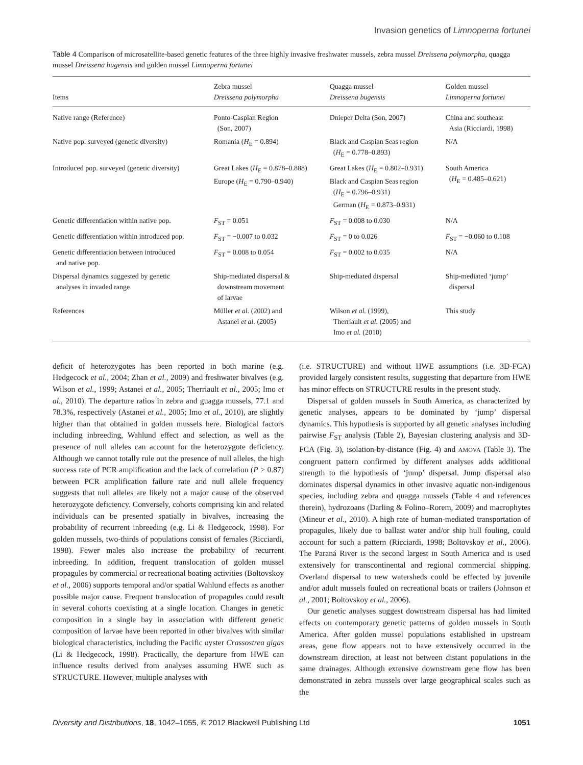Invasion genetics of Limnoperna fortunei
Table 4 Comparison of microsatellite-based genetic features of the three highly invasive freshwater mussels, zebra mussel Dreissena polymorpha, quagga mussel Dreissena bugensis and golden mussel Limnoperna fortunei
| Items | Zebra mussel Dreissena polymorpha | Quagga mussel Dreissena bugensis | Golden mussel Limnoperna fortunei |
| --- | --- | --- | --- |
| Native range (Reference) | Ponto-Caspian Region (Son, 2007) | Dnieper Delta (Son, 2007) | China and southeast Asia (Ricciardi, 1998) |
| Native pop. surveyed (genetic diversity) | Romania ( H<sub>E</sub> = 0.894) | Black and Caspian Seas region ( H<sub>E</sub> = 0.778–0.893) | N/A |
| Introduced pop. surveyed (genetic diversity) | Great Lakes ( H<sub>E</sub> = 0.878–0.888) Europe ( H<sub>E</sub> = 0.790–0.940) | Great Lakes ( H<sub>E</sub> = 0.802–0.931) Black and Caspian Seas region ( H<sub>E</sub> = 0.796–0.931) German ( H<sub>E</sub> = 0.873–0.931) | South America ( H<sub>E</sub> = 0.485–0.621) |
| Genetic differentiation within native pop. | F<sub>ST</sub> = 0.051 | F<sub>ST</sub> = 0.008 to 0.030 | N/A |
| Genetic differentiation within introduced pop. | F<sub>ST</sub> = −0.007 to 0.032 | F<sub>ST</sub> = 0 to 0.026 | F<sub>ST</sub> = −0.060 to 0.108 |
| Genetic differentiation between introduced and native pop. | F<sub>ST</sub> = 0.008 to 0.054 | F<sub>ST</sub> = 0.002 to 0.035 | N/A |
| Dispersal dynamics suggested by genetic analyses in invaded range | Ship-mediated dispersal & downstream movement of larvae | Ship-mediated dispersal | Ship-mediated ‘jump’ dispersal |
| References | Müller et al. (2002) and Astanei et al. (2005) | Wilson et al. (1999), Therriault et al. (2005) and Imo et al. (2010) | This study |
deficit of heterozygotes has been reported in both marine (e.g. Hedgecock et al., 2004; Zhan et al., 2009) and freshwater bivalves (e.g. Wilson et al., 1999; Astanei et al., 2005; Therriault et al., 2005; Imo et al., 2010). The departure ratios in zebra and guagga mussels, 77.1 and 78.3%, respectively (Astanei et al., 2005; Imo et al., 2010), are slightly higher than that obtained in golden mussels here. Biological factors including inbreeding, Wahlund effect and selection, as well as the presence of null alleles can account for the heterozygote deficiency. Although we cannot totally rule out the presence of null alleles, the high success rate of PCR amplification and the lack of correlation (P > 0.87) between PCR amplification failure rate and null allele frequency suggests that null alleles are likely not a major cause of the observed heterozygote deficiency. Conversely, cohorts comprising kin and related individuals can be presented spatially in bivalves, increasing the probability of recurrent inbreeding (e.g. Li & Hedgecock, 1998). For golden mussels, two-thirds of populations consist of females (Ricciardi, 1998). Fewer males also increase the probability of recurrent inbreeding. In addition, frequent translocation of golden mussel propagules by commercial or recreational boating activities (Boltovskoy et al., 2006) supports temporal and/or spatial Wahlund effects as another possible major cause. Frequent translocation of propagules could result in several cohorts coexisting at a single location. Changes in genetic composition in a single bay in association with different genetic composition of larvae have been reported in other bivalves with similar biological characteristics, including the Pacific oyster Crassostrea gigas (Li & Hedgecock, 1998). Practically, the departure from HWE can influence results derived from analyses assuming HWE such as STRUCTURE. However, multiple analyses with
(i.e. STRUCTURE) and without HWE assumptions (i.e. 3D-FCA) provided largely consistent results, suggesting that departure from HWE has minor effects on STRUCTURE results in the present study.
Dispersal of golden mussels in South America, as characterized by genetic analyses, appears to be dominated by ‘jump’ dispersal dynamics. This hypothesis is supported by all genetic analyses including pairwise F<sub>ST</sub> analysis (Table 2), Bayesian clustering analysis and 3D-FCA (Fig. 3), isolation-by-distance (Fig. 4) and AMOVA (Table 3). The congruent pattern confirmed by different analyses adds additional strength to the hypothesis of ‘jump’ dispersal. Jump dispersal also dominates dispersal dynamics in other invasive aquatic non-indigenous species, including zebra and quagga mussels (Table 4 and references therein), hydrozoans (Darling & Folino–Rorem, 2009) and macrophytes (Mineur et al., 2010). A high rate of human-mediated transportation of propagules, likely due to ballast water and/or ship hull fouling, could account for such a pattern (Ricciardi, 1998; Boltovskoy et al., 2006). The Paraná River is the second largest in South America and is used extensively for transcontinental and regional commercial shipping. Overland dispersal to new watersheds could be effected by juvenile and/or adult mussels fouled on recreational boats or trailers (Johnson et al., 2001; Boltovskoy et al., 2006).
Our genetic analyses suggest downstream dispersal has had limited effects on contemporary genetic patterns of golden mussels in South America. After golden mussel populations established in upstream areas, gene flow appears not to have extensively occurred in the downstream direction, at least not between distant populations in the same drainages. Although extensive downstream gene flow has been demonstrated in zebra mussels over large geographical scales such as the
Diversity and Distributions, 18, 1042–1055, © 2012 Blackwell Publishing Ltd 1051